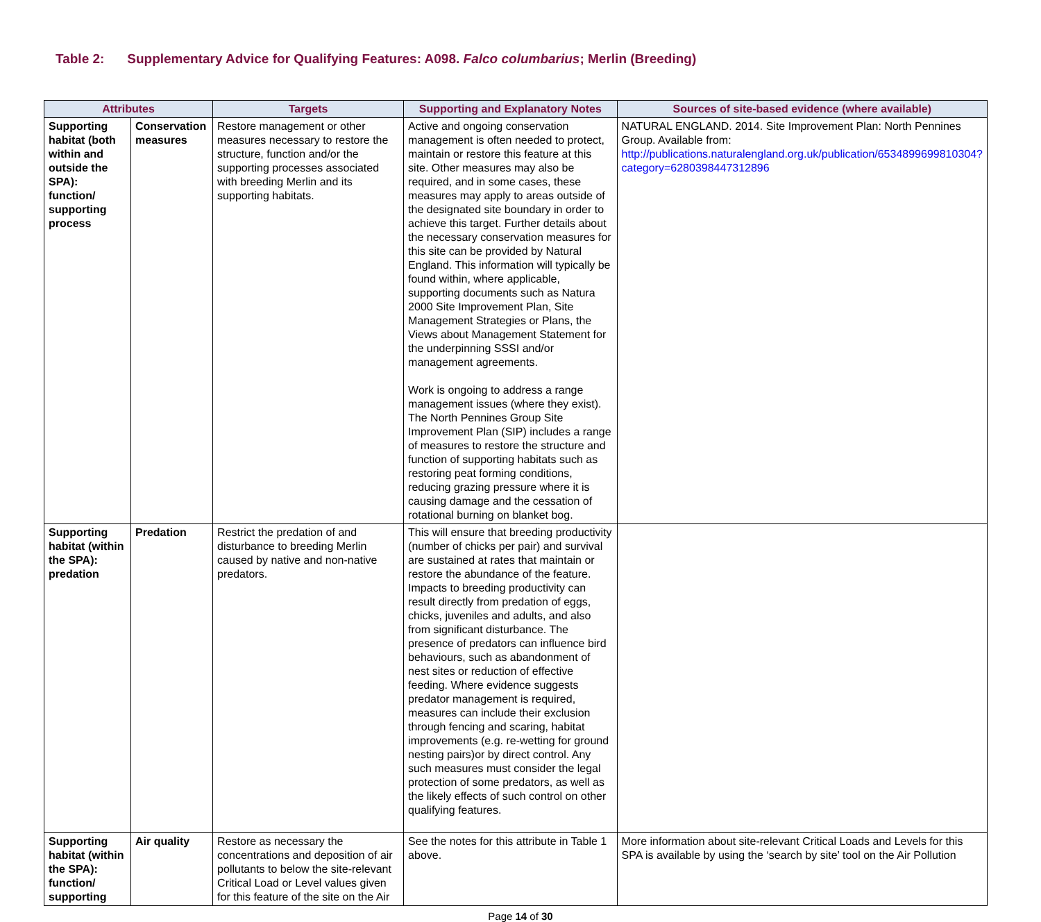Table 2: Supplementary Advice for Qualifying Features: A098. Falco columbarius; Merlin (Breeding)
| Attributes | | Targets | Supporting and Explanatory Notes | Sources of site-based evidence (where available) |
| --- | --- | --- | --- | --- |
| Supporting habitat (both within and outside the SPA): function/ supporting process | Conservation measures | Restore management or other measures necessary to restore the structure, function and/or the supporting processes associated with breeding Merlin and its supporting habitats. | Active and ongoing conservation management is often needed to protect, maintain or restore this feature at this site. Other measures may also be required, and in some cases, these measures may apply to areas outside of the designated site boundary in order to achieve this target. Further details about the necessary conservation measures for this site can be provided by Natural England. This information will typically be found within, where applicable, supporting documents such as Natura 2000 Site Improvement Plan, Site Management Strategies or Plans, the Views about Management Statement for the underpinning SSSI and/or management agreements. Work is ongoing to address a range management issues (where they exist). The North Pennines Group Site Improvement Plan (SIP) includes a range of measures to restore the structure and function of supporting habitats such as restoring peat forming conditions, reducing grazing pressure where it is causing damage and the cessation of rotational burning on blanket bog. | NATURAL ENGLAND. 2014. Site Improvement Plan: North Pennines Group. Available from: http://publications.naturalengland.org.uk/publication/6534899699810304?category=6280398447312896 |
| Supporting habitat (within the SPA): predation | Predation | Restrict the predation of and disturbance to breeding Merlin caused by native and non-native predators. | This will ensure that breeding productivity (number of chicks per pair) and survival are sustained at rates that maintain or restore the abundance of the feature. Impacts to breeding productivity can result directly from predation of eggs, chicks, juveniles and adults, and also from significant disturbance. The presence of predators can influence bird behaviours, such as abandonment of nest sites or reduction of effective feeding. Where evidence suggests predator management is required, measures can include their exclusion through fencing and scaring, habitat improvements (e.g. re-wetting for ground nesting pairs)or by direct control. Any such measures must consider the legal protection of some predators, as well as the likely effects of such control on other qualifying features. | |
| Supporting habitat (within the SPA): function/ supporting | Air quality | Restore as necessary the concentrations and deposition of air pollutants to below the site-relevant Critical Load or Level values given for this feature of the site on the Air | See the notes for this attribute in Table 1 above. | More information about site-relevant Critical Loads and Levels for this SPA is available by using the ‘search by site’ tool on the Air Pollution |
Page 14 of 30